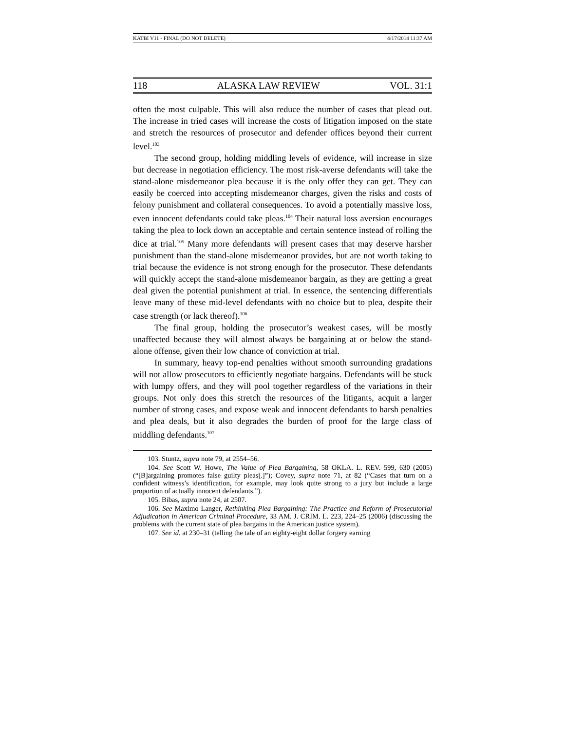KATBI V11 - FINAL (DO NOT DELETE) 4/17/2014 11:37 AM
118 ALASKA LAW REVIEW VOL. 31:1
often the most culpable. This will also reduce the number of cases that plead out. The increase in tried cases will increase the costs of litigation imposed on the state and stretch the resources of prosecutor and defender offices beyond their current level.<sup>103</sup>
The second group, holding middling levels of evidence, will increase in size but decrease in negotiation efficiency. The most risk-averse defendants will take the stand-alone misdemeanor plea because it is the only offer they can get. They can easily be coerced into accepting misdemeanor charges, given the risks and costs of felony punishment and collateral consequences. To avoid a potentially massive loss, even innocent defendants could take pleas.<sup>104</sup> Their natural loss aversion encourages taking the plea to lock down an acceptable and certain sentence instead of rolling the dice at trial.<sup>105</sup> Many more defendants will present cases that may deserve harsher punishment than the stand-alone misdemeanor provides, but are not worth taking to trial because the evidence is not strong enough for the prosecutor. These defendants will quickly accept the stand-alone misdemeanor bargain, as they are getting a great deal given the potential punishment at trial. In essence, the sentencing differentials leave many of these mid-level defendants with no choice but to plea, despite their case strength (or lack thereof).<sup>106</sup>
The final group, holding the prosecutor’s weakest cases, will be mostly unaffected because they will almost always be bargaining at or below the stand-alone offense, given their low chance of conviction at trial.
In summary, heavy top-end penalties without smooth surrounding gradations will not allow prosecutors to efficiently negotiate bargains. Defendants will be stuck with lumpy offers, and they will pool together regardless of the variations in their groups. Not only does this stretch the resources of the litigants, acquit a larger number of strong cases, and expose weak and innocent defendants to harsh penalties and plea deals, but it also degrades the burden of proof for the large class of middling defendants.<sup>107</sup>
103. Stuntz, supra note 79, at 2554–56.
104. See Scott W. Howe, The Value of Plea Bargaining, 58 OKLA. L. REV. 599, 630 (2005) (“[B]argaining promotes false guilty pleas[.]”); Covey, supra note 71, at 82 (“Cases that turn on a confident witness’s identification, for example, may look quite strong to a jury but include a large proportion of actually innocent defendants.”).
105. Bibas, supra note 24, at 2507.
106. See Maximo Langer, Rethinking Plea Bargaining: The Practice and Reform of Prosecutorial Adjudication in American Criminal Procedure, 33 AM. J. CRIM. L. 223, 224–25 (2006) (discussing the problems with the current state of plea bargains in the American justice system).
107. See id. at 230–31 (telling the tale of an eighty-eight dollar forgery earning